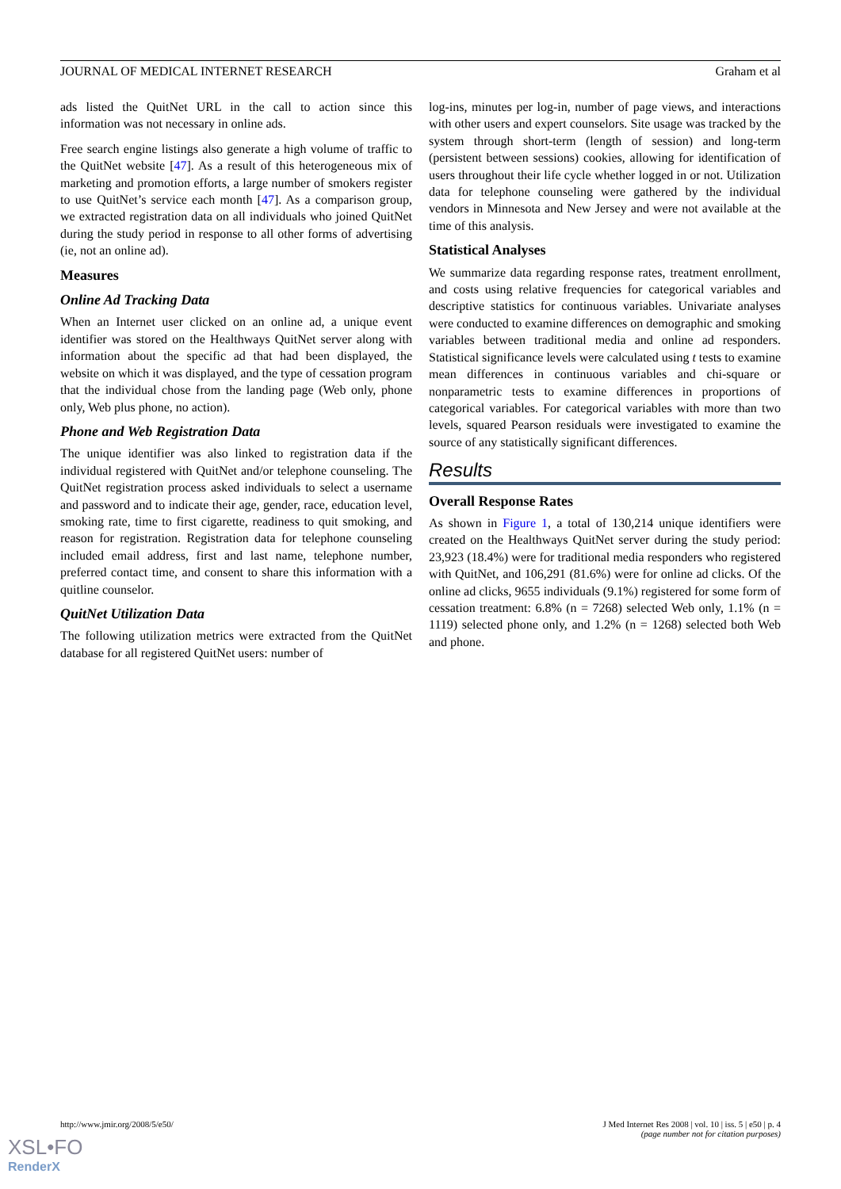JOURNAL OF MEDICAL INTERNET RESEARCH Graham et al
ads listed the QuitNet URL in the call to action since this information was not necessary in online ads.
Free search engine listings also generate a high volume of traffic to the QuitNet website [47]. As a result of this heterogeneous mix of marketing and promotion efforts, a large number of smokers register to use QuitNet’s service each month [47]. As a comparison group, we extracted registration data on all individuals who joined QuitNet during the study period in response to all other forms of advertising (ie, not an online ad).
Measures
Online Ad Tracking Data
When an Internet user clicked on an online ad, a unique event identifier was stored on the Healthways QuitNet server along with information about the specific ad that had been displayed, the website on which it was displayed, and the type of cessation program that the individual chose from the landing page (Web only, phone only, Web plus phone, no action).
Phone and Web Registration Data
The unique identifier was also linked to registration data if the individual registered with QuitNet and/or telephone counseling. The QuitNet registration process asked individuals to select a username and password and to indicate their age, gender, race, education level, smoking rate, time to first cigarette, readiness to quit smoking, and reason for registration. Registration data for telephone counseling included email address, first and last name, telephone number, preferred contact time, and consent to share this information with a quitline counselor.
QuitNet Utilization Data
The following utilization metrics were extracted from the QuitNet database for all registered QuitNet users: number of
log-ins, minutes per log-in, number of page views, and interactions with other users and expert counselors. Site usage was tracked by the system through short-term (length of session) and long-term (persistent between sessions) cookies, allowing for identification of users throughout their life cycle whether logged in or not. Utilization data for telephone counseling were gathered by the individual vendors in Minnesota and New Jersey and were not available at the time of this analysis.
Statistical Analyses
We summarize data regarding response rates, treatment enrollment, and costs using relative frequencies for categorical variables and descriptive statistics for continuous variables. Univariate analyses were conducted to examine differences on demographic and smoking variables between traditional media and online ad responders. Statistical significance levels were calculated using t tests to examine mean differences in continuous variables and chi-square or nonparametric tests to examine differences in proportions of categorical variables. For categorical variables with more than two levels, squared Pearson residuals were investigated to examine the source of any statistically significant differences.
Results
Overall Response Rates
As shown in Figure 1, a total of 130,214 unique identifiers were created on the Healthways QuitNet server during the study period: 23,923 (18.4%) were for traditional media responders who registered with QuitNet, and 106,291 (81.6%) were for online ad clicks. Of the online ad clicks, 9655 individuals (9.1%) registered for some form of cessation treatment: 6.8% (n = 7268) selected Web only, 1.1% (n = 1119) selected phone only, and 1.2% (n = 1268) selected both Web and phone.
http://www.jmir.org/2008/5/e50/ J Med Internet Res 2008 | vol. 10 | iss. 5 | e50 | p. 4
(page number not for citation purposes)
XSL•FO
RenderX